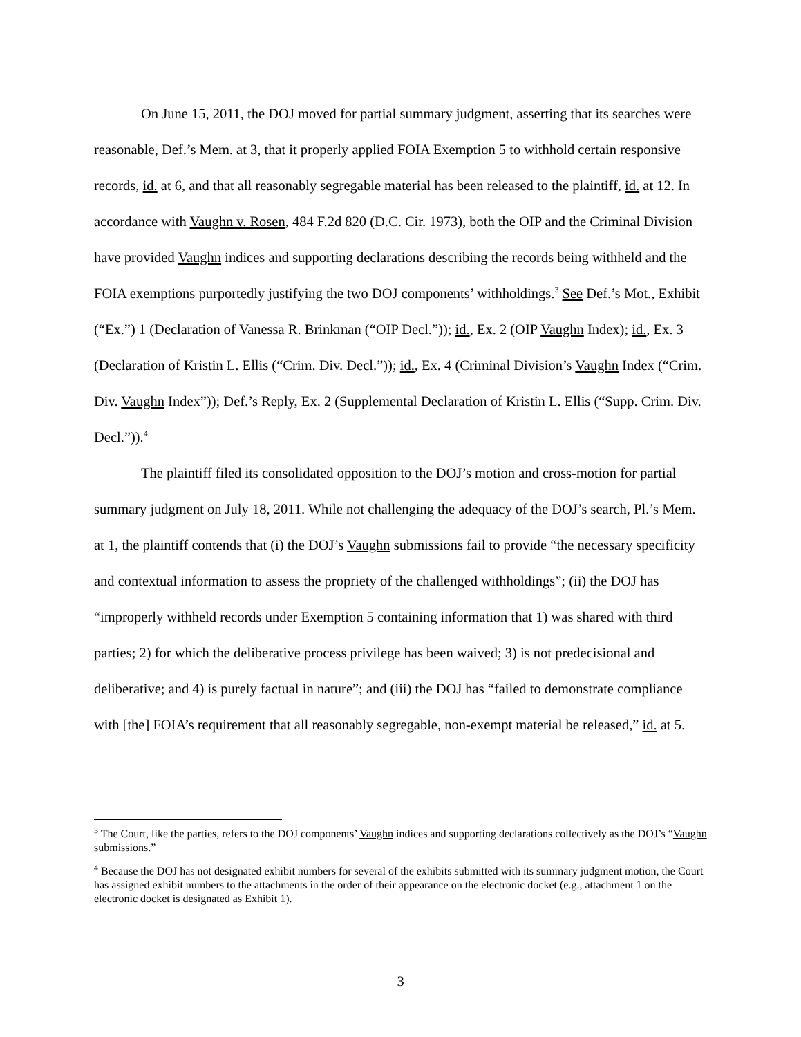On June 15, 2011, the DOJ moved for partial summary judgment, asserting that its searches were reasonable, Def.’s Mem. at 3, that it properly applied FOIA Exemption 5 to withhold certain responsive records, id. at 6, and that all reasonably segregable material has been released to the plaintiff, id. at 12. In accordance with Vaughn v. Rosen, 484 F.2d 820 (D.C. Cir. 1973), both the OIP and the Criminal Division have provided Vaughn indices and supporting declarations describing the records being withheld and the FOIA exemptions purportedly justifying the two DOJ components’ withholdings.<sup>3</sup> See Def.’s Mot., Exhibit (“Ex.”) 1 (Declaration of Vanessa R. Brinkman (“OIP Decl.”)); id., Ex. 2 (OIP Vaughn Index); id., Ex. 3 (Declaration of Kristin L. Ellis (“Crim. Div. Decl.”)); id., Ex. 4 (Criminal Division’s Vaughn Index (“Crim. Div. Vaughn Index”)); Def.’s Reply, Ex. 2 (Supplemental Declaration of Kristin L. Ellis (“Supp. Crim. Div. Decl.”)).<sup>4</sup>
The plaintiff filed its consolidated opposition to the DOJ’s motion and cross-motion for partial summary judgment on July 18, 2011. While not challenging the adequacy of the DOJ’s search, Pl.’s Mem. at 1, the plaintiff contends that (i) the DOJ’s Vaughn submissions fail to provide “the necessary specificity and contextual information to assess the propriety of the challenged withholdings”; (ii) the DOJ has “improperly withheld records under Exemption 5 containing information that 1) was shared with third parties; 2) for which the deliberative process privilege has been waived; 3) is not predecisional and deliberative; and 4) is purely factual in nature”; and (iii) the DOJ has “failed to demonstrate compliance with [the] FOIA’s requirement that all reasonably segregable, non-exempt material be released,” id. at 5.
<sup>3</sup> The Court, like the parties, refers to the DOJ components’ Vaughn indices and supporting declarations collectively as the DOJ’s “Vaughn submissions.”
<sup>4</sup> Because the DOJ has not designated exhibit numbers for several of the exhibits submitted with its summary judgment motion, the Court has assigned exhibit numbers to the attachments in the order of their appearance on the electronic docket (e.g., attachment 1 on the electronic docket is designated as Exhibit 1).
3